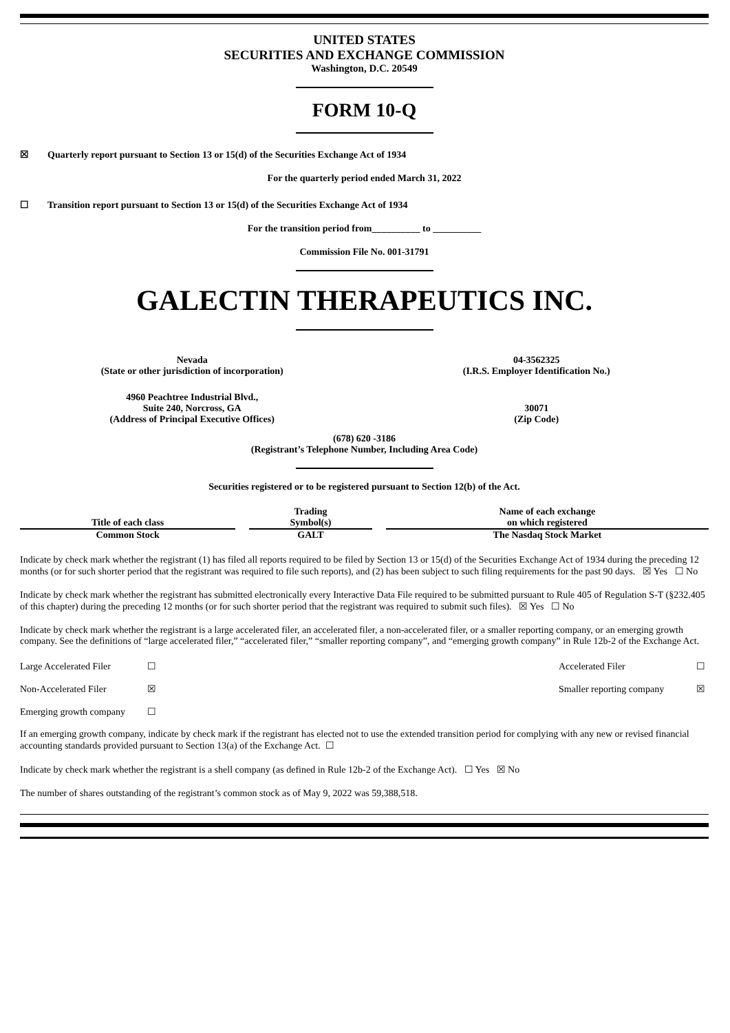UNITED STATES
SECURITIES AND EXCHANGE COMMISSION
Washington, D.C. 20549
FORM 10-Q
☒ Quarterly report pursuant to Section 13 or 15(d) of the Securities Exchange Act of 1934
For the quarterly period ended March 31, 2022
☐ Transition report pursuant to Section 13 or 15(d) of the Securities Exchange Act of 1934
For the transition period from__________ to __________
Commission File No. 001-31791
GALECTIN THERAPEUTICS INC.
Nevada
(State or other jurisdiction of incorporation)
04-3562325
(I.R.S. Employer Identification No.)
4960 Peachtree Industrial Blvd.,
Suite 240, Norcross, GA
(Address of Principal Executive Offices)
30071
(Zip Code)
(678) 620 -3186
(Registrant’s Telephone Number, Including Area Code)
Securities registered or to be registered pursuant to Section 12(b) of the Act.
| Title of each class | Trading Symbol(s) | Name of each exchange on which registered |
| --- | --- | --- |
| Common Stock | GALT | The Nasdaq Stock Market |
Indicate by check mark whether the registrant (1) has filed all reports required to be filed by Section 13 or 15(d) of the Securities Exchange Act of 1934 during the preceding 12 months (or for such shorter period that the registrant was required to file such reports), and (2) has been subject to such filing requirements for the past 90 days. ☒ Yes ☐ No
Indicate by check mark whether the registrant has submitted electronically every Interactive Data File required to be submitted pursuant to Rule 405 of Regulation S-T (§232.405 of this chapter) during the preceding 12 months (or for such shorter period that the registrant was required to submit such files). ☒ Yes ☐ No
Indicate by check mark whether the registrant is a large accelerated filer, an accelerated filer, a non-accelerated filer, or a smaller reporting company, or an emerging growth company. See the definitions of “large accelerated filer,” “accelerated filer,” “smaller reporting company”, and “emerging growth company” in Rule 12b-2 of the Exchange Act.
| Large Accelerated Filer | ☐ | Accelerated Filer | ☐ |
| Non-Accelerated Filer | ☒ | Smaller reporting company | ☒ |
| Emerging growth company | ☐ | | |
If an emerging growth company, indicate by check mark if the registrant has elected not to use the extended transition period for complying with any new or revised financial accounting standards provided pursuant to Section 13(a) of the Exchange Act. ☐
Indicate by check mark whether the registrant is a shell company (as defined in Rule 12b-2 of the Exchange Act). ☐ Yes ☒ No
The number of shares outstanding of the registrant’s common stock as of May 9, 2022 was 59,388,518.